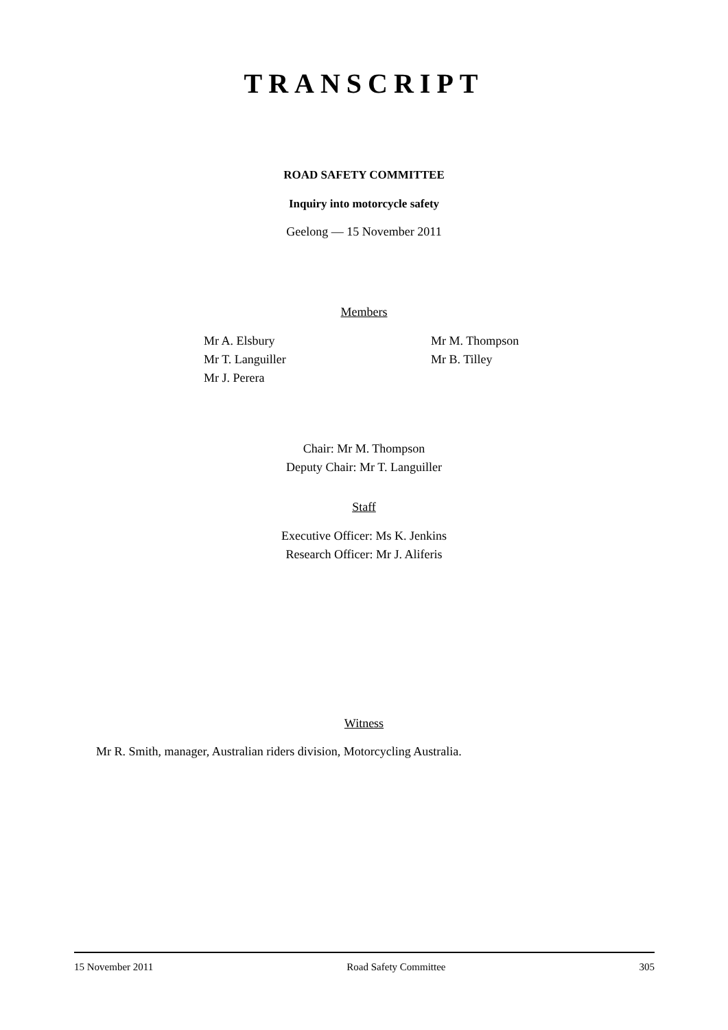TRANSCRIPT
ROAD SAFETY COMMITTEE
Inquiry into motorcycle safety
Geelong — 15 November 2011
Members
Mr A. Elsbury
Mr T. Languiller
Mr J. Perera
Mr M. Thompson
Mr B. Tilley
Chair: Mr M. Thompson
Deputy Chair: Mr T. Languiller
Staff
Executive Officer: Ms K. Jenkins
Research Officer: Mr J. Aliferis
Witness
Mr R. Smith, manager, Australian riders division, Motorcycling Australia.
15 November 2011 Road Safety Committee 305